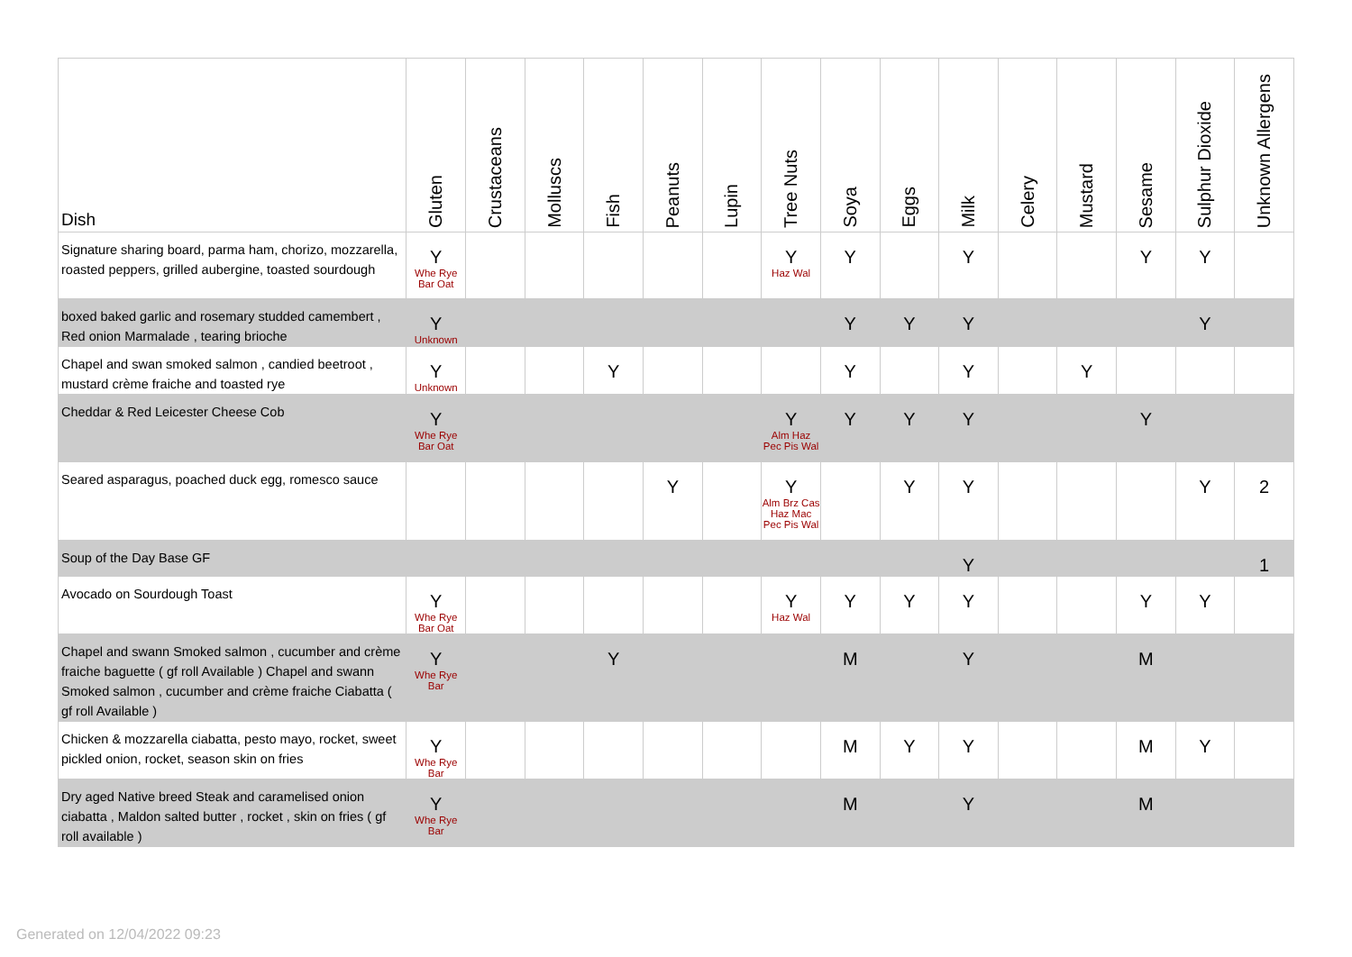| Dish | Gluten | Crustaceans | Molluscs | Fish | Peanuts | Lupin | Tree Nuts | Soya | Eggs | Milk | Celery | Mustard | Sesame | Sulphur Dioxide | Unknown Allergens |
| --- | --- | --- | --- | --- | --- | --- | --- | --- | --- | --- | --- | --- | --- | --- | --- |
| Signature sharing board, parma ham, chorizo, mozzarella, roasted peppers, grilled aubergine, toasted sourdough | Y Whe Rye Bar Oat | | | | | | Y Haz Wal | Y | | Y | | | Y | Y | |
| boxed baked garlic and rosemary studded camembert , Red onion Marmalade , tearing brioche | Y Unknown | | | | | | | Y | Y | Y | | | | Y | |
| Chapel and swan smoked salmon , candied beetroot , mustard crème fraiche and toasted rye | Y Unknown | | | Y | | | | Y | | Y | | Y | | | |
| Cheddar & Red Leicester Cheese Cob | Y Whe Rye Bar Oat | | | | | | Y Alm Haz Pec Pis Wal | Y | Y | Y | | | Y | | |
| Seared asparagus, poached duck egg, romesco sauce | | | | | Y | | Y Alm Brz Cas Haz Mac Pec Pis Wal | | Y | Y | | | | Y | 2 |
| Soup of the Day Base GF | | | | | | | | | | Y | | | | | 1 |
| Avocado on Sourdough Toast | Y Whe Rye Bar Oat | | | | | | Y Haz Wal | Y | Y | Y | | | Y | Y | |
| Chapel and swann Smoked salmon , cucumber and crème fraiche baguette ( gf roll Available ) Chapel and swann Smoked salmon , cucumber and crème fraiche Ciabatta ( gf roll Available ) | Y Whe Rye Bar | | | Y | | | | M | | Y | | | M | | |
| Chicken & mozzarella ciabatta, pesto mayo, rocket, sweet pickled onion, rocket, season skin on fries | Y Whe Rye Bar | | | | | | | M | Y | Y | | | M | Y | |
| Dry aged Native breed Steak and caramelised onion ciabatta , Maldon salted butter , rocket , skin on fries ( gf roll available ) | Y Whe Rye Bar | | | | | | | M | | Y | | | M | | |
Generated on 12/04/2022 09:23